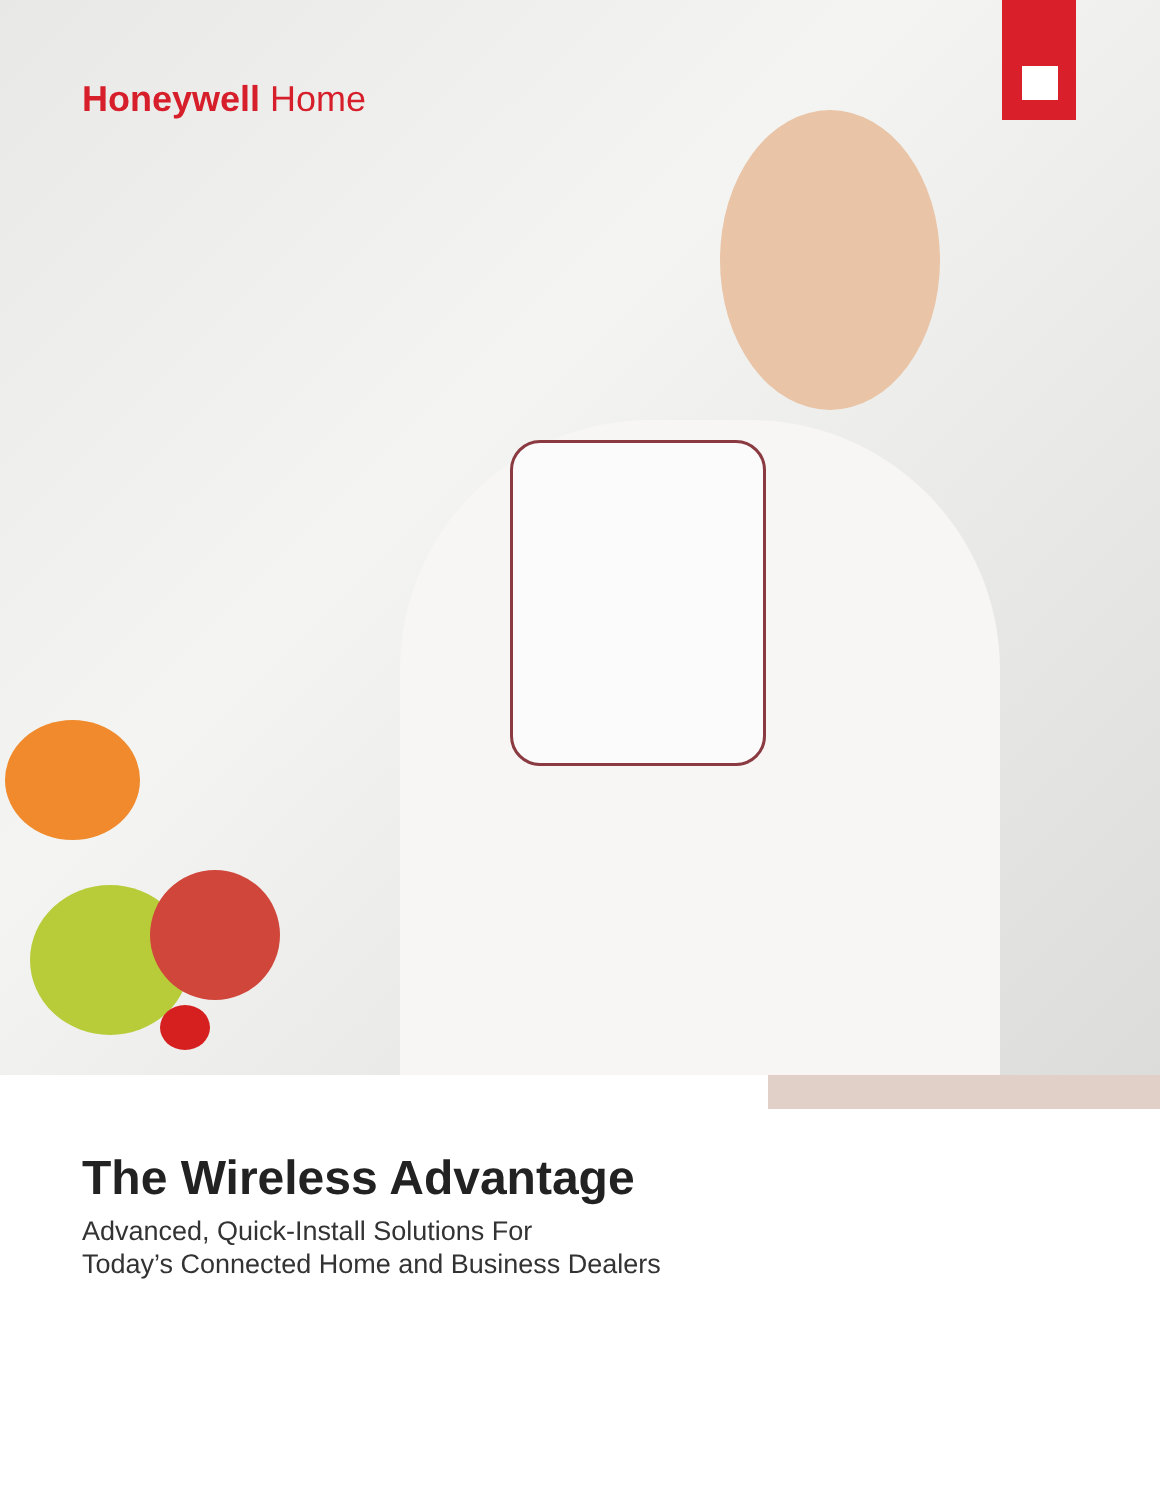Honeywell Home
The Wireless Advantage
Advanced, Quick-Install Solutions For
Today’s Connected Home and Business Dealers